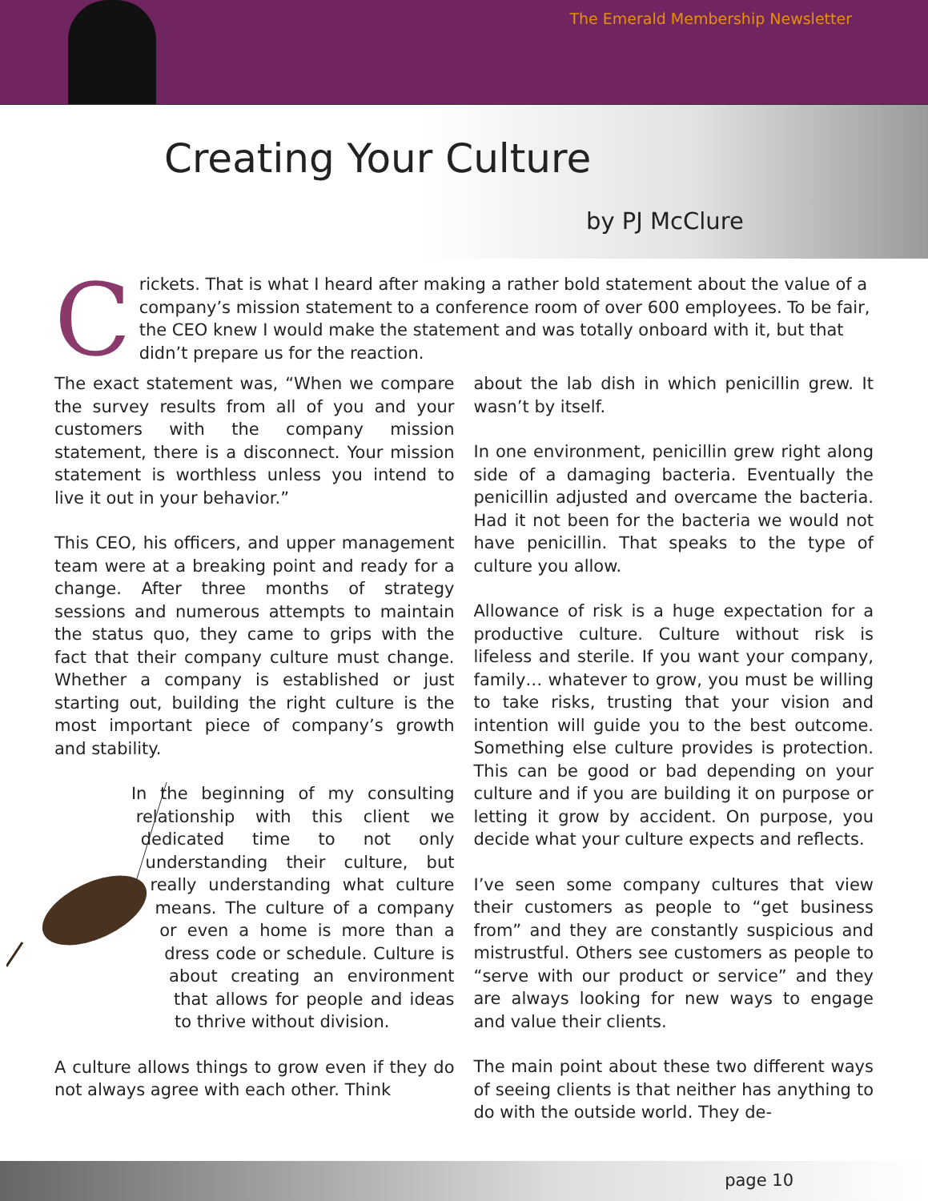The Emerald Membership Newsletter
Creating Your Culture
by PJ McClure
Crickets. That is what I heard after making a rather bold statement about the value of a company’s mission statement to a conference room of over 600 employees. To be fair, the CEO knew I would make the statement and was totally onboard with it, but that didn’t prepare us for the reaction.
The exact statement was, “When we compare the survey results from all of you and your customers with the company mission statement, there is a disconnect. Your mission statement is worthless unless you intend to live it out in your behavior.”
This CEO, his officers, and upper management team were at a breaking point and ready for a change. After three months of strategy sessions and numerous attempts to maintain the status quo, they came to grips with the fact that their company culture must change. Whether a company is established or just starting out, building the right culture is the most important piece of company’s growth and stability.
In the beginning of my consulting relationship with this client we dedicated time to not only understanding their culture, but really understanding what culture means. The culture of a company or even a home is more than a dress code or schedule. Culture is about creating an environment that allows for people and ideas to thrive without division.
A culture allows things to grow even if they do not always agree with each other. Think
about the lab dish in which penicillin grew. It wasn’t by itself.
In one environment, penicillin grew right along side of a damaging bacteria. Eventually the penicillin adjusted and overcame the bacteria. Had it not been for the bacteria we would not have penicillin. That speaks to the type of culture you allow.
Allowance of risk is a huge expectation for a productive culture. Culture without risk is lifeless and sterile. If you want your company, family… whatever to grow, you must be willing to take risks, trusting that your vision and intention will guide you to the best outcome. Something else culture provides is protection. This can be good or bad depending on your culture and if you are building it on purpose or letting it grow by accident. On purpose, you decide what your culture expects and reflects.
I’ve seen some company cultures that view their customers as people to “get business from” and they are constantly suspicious and mistrustful. Others see customers as people to “serve with our product or service” and they are always looking for new ways to engage and value their clients.
The main point about these two different ways of seeing clients is that neither has anything to do with the outside world. They de-
page 10